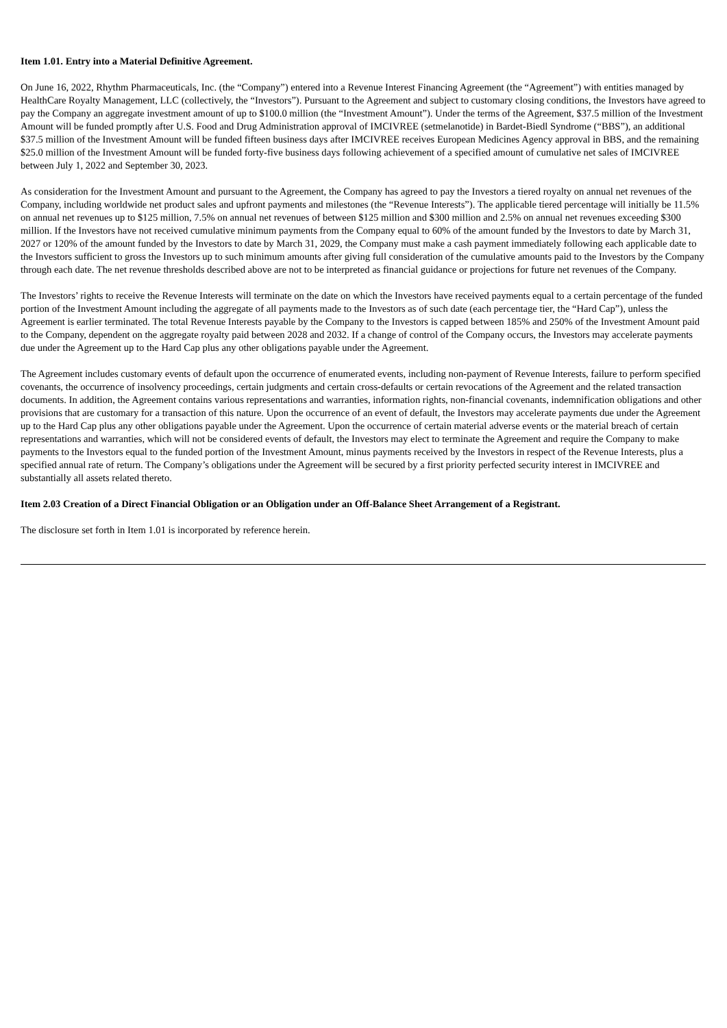Item 1.01. Entry into a Material Definitive Agreement.
On June 16, 2022, Rhythm Pharmaceuticals, Inc. (the “Company”) entered into a Revenue Interest Financing Agreement (the “Agreement”) with entities managed by HealthCare Royalty Management, LLC (collectively, the “Investors”). Pursuant to the Agreement and subject to customary closing conditions, the Investors have agreed to pay the Company an aggregate investment amount of up to $100.0 million (the “Investment Amount”). Under the terms of the Agreement, $37.5 million of the Investment Amount will be funded promptly after U.S. Food and Drug Administration approval of IMCIVREE (setmelanotide) in Bardet-Biedl Syndrome (“BBS”), an additional $37.5 million of the Investment Amount will be funded fifteen business days after IMCIVREE receives European Medicines Agency approval in BBS, and the remaining $25.0 million of the Investment Amount will be funded forty-five business days following achievement of a specified amount of cumulative net sales of IMCIVREE between July 1, 2022 and September 30, 2023.
As consideration for the Investment Amount and pursuant to the Agreement, the Company has agreed to pay the Investors a tiered royalty on annual net revenues of the Company, including worldwide net product sales and upfront payments and milestones (the “Revenue Interests”). The applicable tiered percentage will initially be 11.5% on annual net revenues up to $125 million, 7.5% on annual net revenues of between $125 million and $300 million and 2.5% on annual net revenues exceeding $300 million. If the Investors have not received cumulative minimum payments from the Company equal to 60% of the amount funded by the Investors to date by March 31, 2027 or 120% of the amount funded by the Investors to date by March 31, 2029, the Company must make a cash payment immediately following each applicable date to the Investors sufficient to gross the Investors up to such minimum amounts after giving full consideration of the cumulative amounts paid to the Investors by the Company through each date. The net revenue thresholds described above are not to be interpreted as financial guidance or projections for future net revenues of the Company.
The Investors’ rights to receive the Revenue Interests will terminate on the date on which the Investors have received payments equal to a certain percentage of the funded portion of the Investment Amount including the aggregate of all payments made to the Investors as of such date (each percentage tier, the “Hard Cap”), unless the Agreement is earlier terminated. The total Revenue Interests payable by the Company to the Investors is capped between 185% and 250% of the Investment Amount paid to the Company, dependent on the aggregate royalty paid between 2028 and 2032. If a change of control of the Company occurs, the Investors may accelerate payments due under the Agreement up to the Hard Cap plus any other obligations payable under the Agreement.
The Agreement includes customary events of default upon the occurrence of enumerated events, including non-payment of Revenue Interests, failure to perform specified covenants, the occurrence of insolvency proceedings, certain judgments and certain cross-defaults or certain revocations of the Agreement and the related transaction documents. In addition, the Agreement contains various representations and warranties, information rights, non-financial covenants, indemnification obligations and other provisions that are customary for a transaction of this nature. Upon the occurrence of an event of default, the Investors may accelerate payments due under the Agreement up to the Hard Cap plus any other obligations payable under the Agreement. Upon the occurrence of certain material adverse events or the material breach of certain representations and warranties, which will not be considered events of default, the Investors may elect to terminate the Agreement and require the Company to make payments to the Investors equal to the funded portion of the Investment Amount, minus payments received by the Investors in respect of the Revenue Interests, plus a specified annual rate of return. The Company’s obligations under the Agreement will be secured by a first priority perfected security interest in IMCIVREE and substantially all assets related thereto.
Item 2.03 Creation of a Direct Financial Obligation or an Obligation under an Off-Balance Sheet Arrangement of a Registrant.
The disclosure set forth in Item 1.01 is incorporated by reference herein.